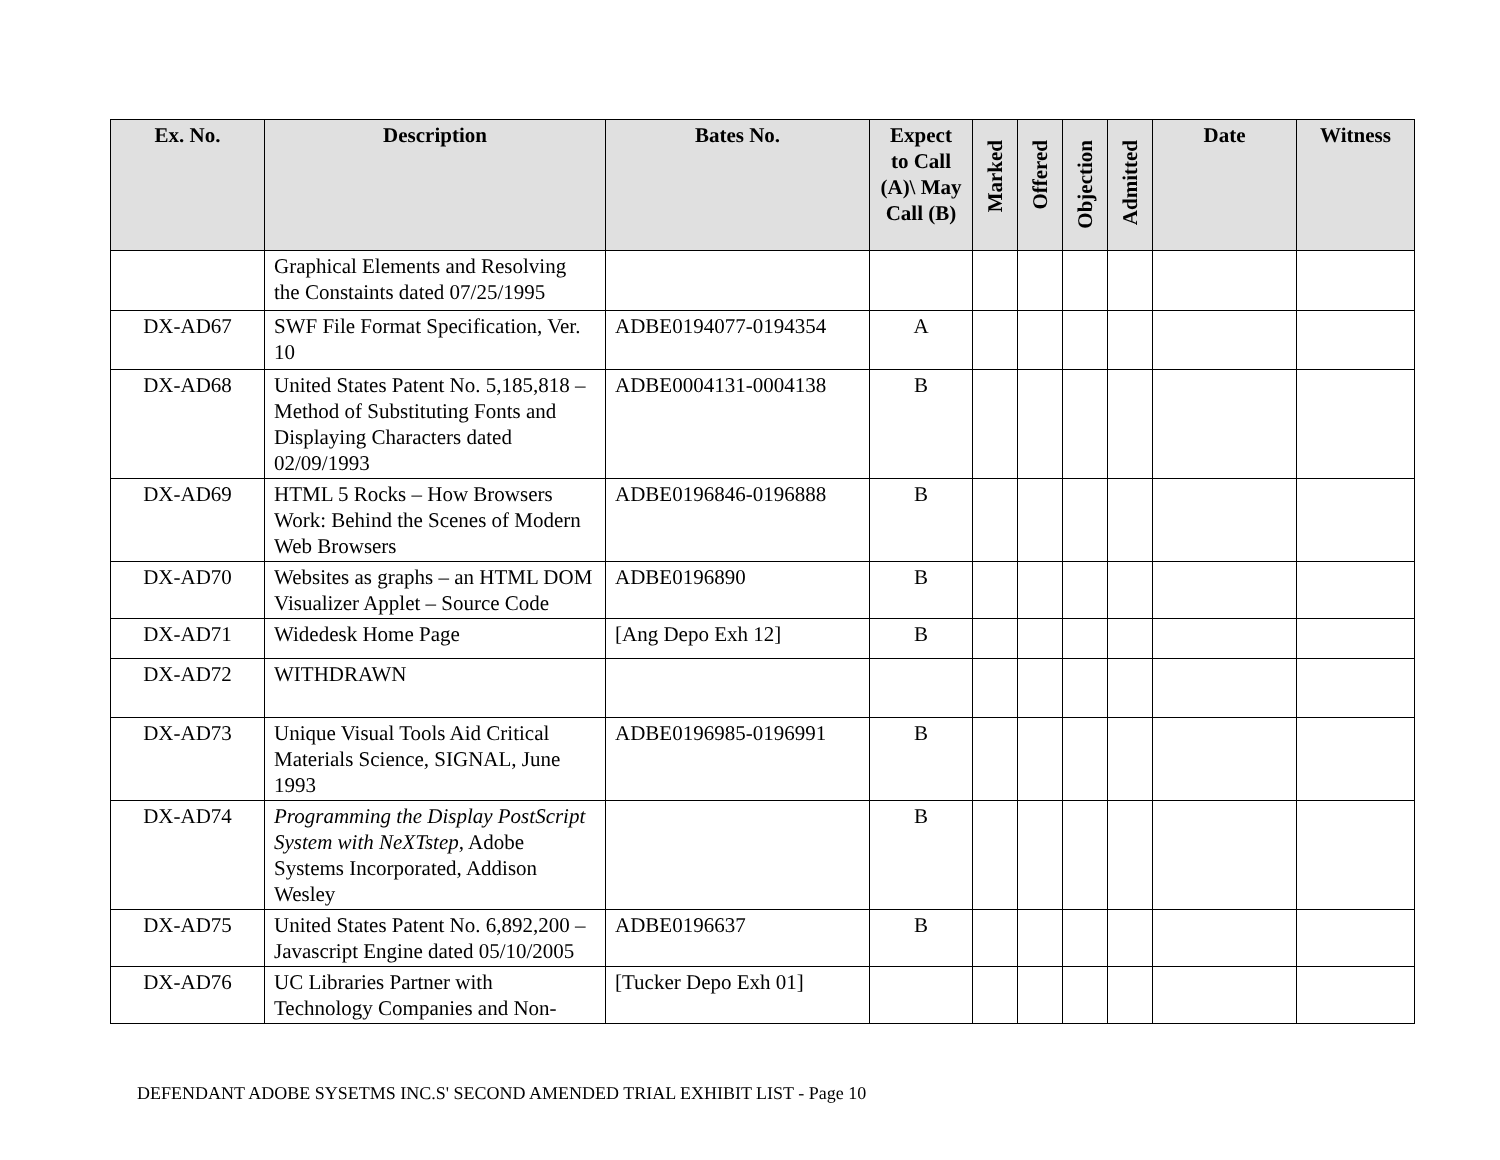| Ex. No. | Description | Bates No. | Expect to Call (A)\ May Call (B) | Marked | Offered | Objection | Admitted | Date | Witness |
| --- | --- | --- | --- | --- | --- | --- | --- | --- | --- |
| | Graphical Elements and Resolving the Constaints dated 07/25/1995 | | | | | | | | |
| DX-AD67 | SWF File Format Specification, Ver. 10 | ADBE0194077-0194354 | A | | | | | | |
| DX-AD68 | United States Patent No. 5,185,818 – Method of Substituting Fonts and Displaying Characters dated 02/09/1993 | ADBE0004131-0004138 | B | | | | | | |
| DX-AD69 | HTML 5 Rocks – How Browsers Work: Behind the Scenes of Modern Web Browsers | ADBE0196846-0196888 | B | | | | | | |
| DX-AD70 | Websites as graphs – an HTML DOM Visualizer Applet – Source Code | ADBE0196890 | B | | | | | | |
| DX-AD71 | Widedesk Home Page | [Ang Depo Exh 12] | B | | | | | | |
| DX-AD72 | WITHDRAWN | | | | | | | | |
| DX-AD73 | Unique Visual Tools Aid Critical Materials Science, SIGNAL, June 1993 | ADBE0196985-0196991 | B | | | | | | |
| DX-AD74 | Programming the Display PostScript System with NeXTstep , Adobe Systems Incorporated, Addison Wesley | | B | | | | | | |
| DX-AD75 | United States Patent No. 6,892,200 – Javascript Engine dated 05/10/2005 | ADBE0196637 | B | | | | | | |
| DX-AD76 | UC Libraries Partner with Technology Companies and Non- | [Tucker Depo Exh 01] | | | | | | | |
DEFENDANT ADOBE SYSETMS INC.S' SECOND AMENDED TRIAL EXHIBIT LIST - Page 10